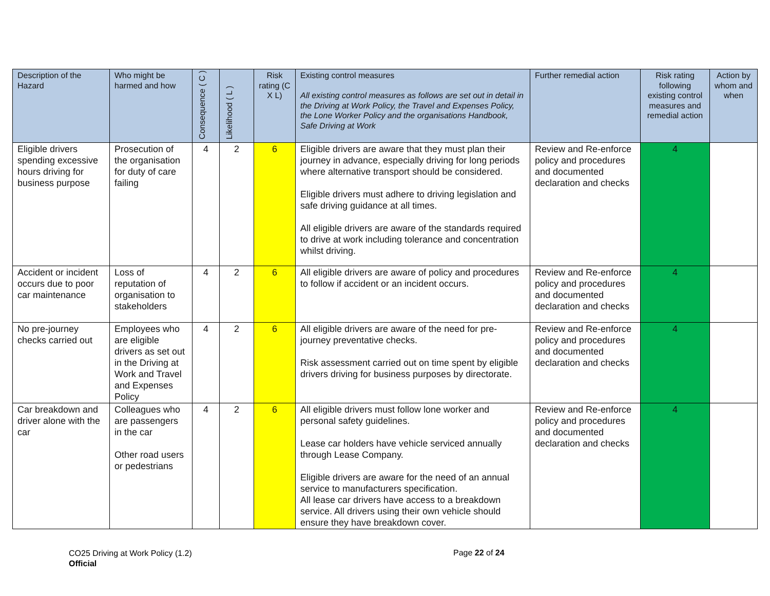| Description of the Hazard | Who might be harmed and how | Consequence ( C ) | Likelihood ( L ) | Risk rating (C X L) | Existing control measures All existing control measures as follows are set out in detail in the Driving at Work Policy, the Travel and Expenses Policy, the Lone Worker Policy and the organisations Handbook, Safe Driving at Work | Further remedial action | Risk rating following existing control measures and remedial action | Action by whom and when |
| --- | --- | --- | --- | --- | --- | --- | --- | --- |
| Eligible drivers spending excessive hours driving for business purpose | Prosecution of the organisation for duty of care failing | 4 | 2 | 6 | Eligible drivers are aware that they must plan their journey in advance, especially driving for long periods where alternative transport should be considered. Eligible drivers must adhere to driving legislation and safe driving guidance at all times. All eligible drivers are aware of the standards required to drive at work including tolerance and concentration whilst driving. | Review and Re-enforce policy and procedures and documented declaration and checks | 4 | |
| Accident or incident occurs due to poor car maintenance | Loss of reputation of organisation to stakeholders | 4 | 2 | 6 | All eligible drivers are aware of policy and procedures to follow if accident or an incident occurs. | Review and Re-enforce policy and procedures and documented declaration and checks | 4 | |
| No pre-journey checks carried out | Employees who are eligible drivers as set out in the Driving at Work and Travel and Expenses Policy | 4 | 2 | 6 | All eligible drivers are aware of the need for pre-journey preventative checks. Risk assessment carried out on time spent by eligible drivers driving for business purposes by directorate. | Review and Re-enforce policy and procedures and documented declaration and checks | 4 | |
| Car breakdown and driver alone with the car | Colleagues who are passengers in the car Other road users or pedestrians | 4 | 2 | 6 | All eligible drivers must follow lone worker and personal safety guidelines. Lease car holders have vehicle serviced annually through Lease Company. Eligible drivers are aware for the need of an annual service to manufacturers specification. All lease car drivers have access to a breakdown service. All drivers using their own vehicle should ensure they have breakdown cover. | Review and Re-enforce policy and procedures and documented declaration and checks | 4 | |
CO25 Driving at Work Policy (1.2)
Official
Page 22 of 24